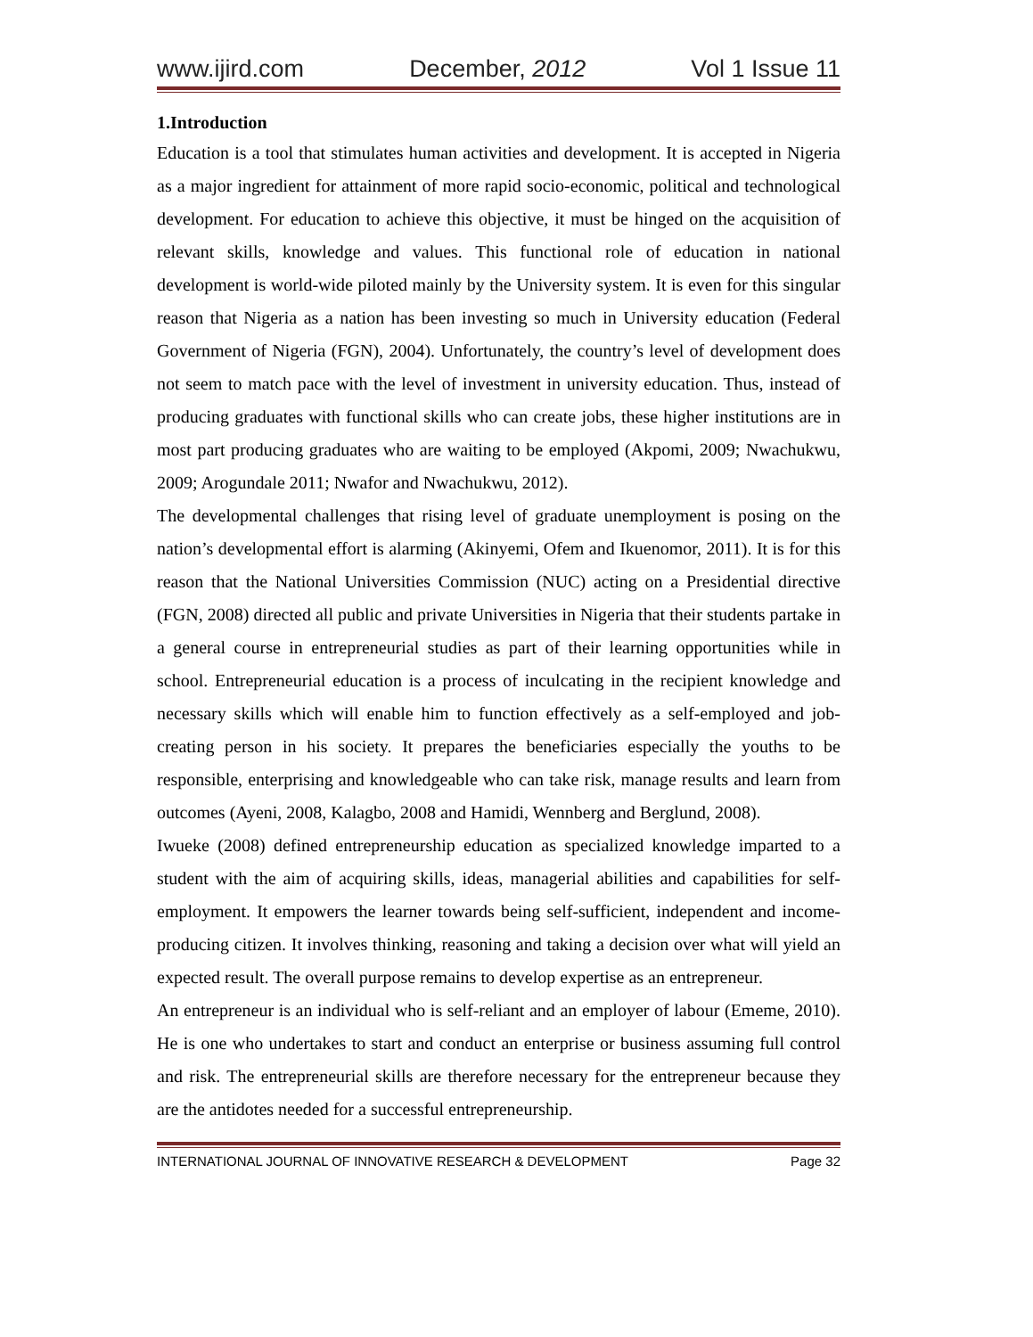www.ijird.com December, 2012 Vol 1 Issue 11
1.Introduction
Education is a tool that stimulates human activities and development. It is accepted in Nigeria as a major ingredient for attainment of more rapid socio-economic, political and technological development. For education to achieve this objective, it must be hinged on the acquisition of relevant skills, knowledge and values. This functional role of education in national development is world-wide piloted mainly by the University system. It is even for this singular reason that Nigeria as a nation has been investing so much in University education (Federal Government of Nigeria (FGN), 2004). Unfortunately, the country’s level of development does not seem to match pace with the level of investment in university education. Thus, instead of producing graduates with functional skills who can create jobs, these higher institutions are in most part producing graduates who are waiting to be employed (Akpomi, 2009; Nwachukwu, 2009; Arogundale 2011; Nwafor and Nwachukwu, 2012).
The developmental challenges that rising level of graduate unemployment is posing on the nation’s developmental effort is alarming (Akinyemi, Ofem and Ikuenomor, 2011). It is for this reason that the National Universities Commission (NUC) acting on a Presidential directive (FGN, 2008) directed all public and private Universities in Nigeria that their students partake in a general course in entrepreneurial studies as part of their learning opportunities while in school. Entrepreneurial education is a process of inculcating in the recipient knowledge and necessary skills which will enable him to function effectively as a self-employed and job-creating person in his society. It prepares the beneficiaries especially the youths to be responsible, enterprising and knowledgeable who can take risk, manage results and learn from outcomes (Ayeni, 2008, Kalagbo, 2008 and Hamidi, Wennberg and Berglund, 2008).
Iwueke (2008) defined entrepreneurship education as specialized knowledge imparted to a student with the aim of acquiring skills, ideas, managerial abilities and capabilities for self-employment. It empowers the learner towards being self-sufficient, independent and income-producing citizen. It involves thinking, reasoning and taking a decision over what will yield an expected result. The overall purpose remains to develop expertise as an entrepreneur.
An entrepreneur is an individual who is self-reliant and an employer of labour (Ememe, 2010). He is one who undertakes to start and conduct an enterprise or business assuming full control and risk. The entrepreneurial skills are therefore necessary for the entrepreneur because they are the antidotes needed for a successful entrepreneurship.
INTERNATIONAL JOURNAL OF INNOVATIVE RESEARCH & DEVELOPMENT Page 32